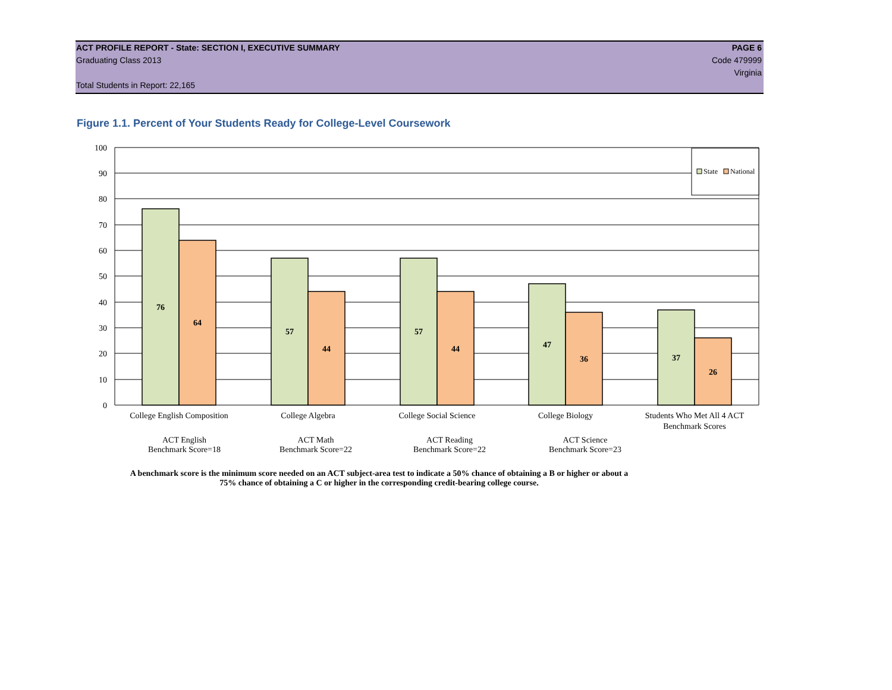ACT PROFILE REPORT - State: SECTION I, EXECUTIVE SUMMARY PAGE 6
Graduating Class 2013 Code 479999
Virginia
Total Students in Report: 22,165
Figure 1.1. Percent of Your Students Ready for College-Level Coursework
100
90
80
70
60
50
40
30
20
10
0
76
64
57
44
57
44
47
36
37
26
State
National
College English Composition
College Algebra
College Social Science
College Biology
Students Who Met All 4 ACT
Benchmark Scores
ACT English
Benchmark Score=18
ACT Math
Benchmark Score=22
ACT Reading
Benchmark Score=22
ACT Science
Benchmark Score=23
A benchmark score is the minimum score needed on an ACT subject-area test to indicate a 50% chance of obtaining a B or higher or about a
75% chance of obtaining a C or higher in the corresponding credit-bearing college course.